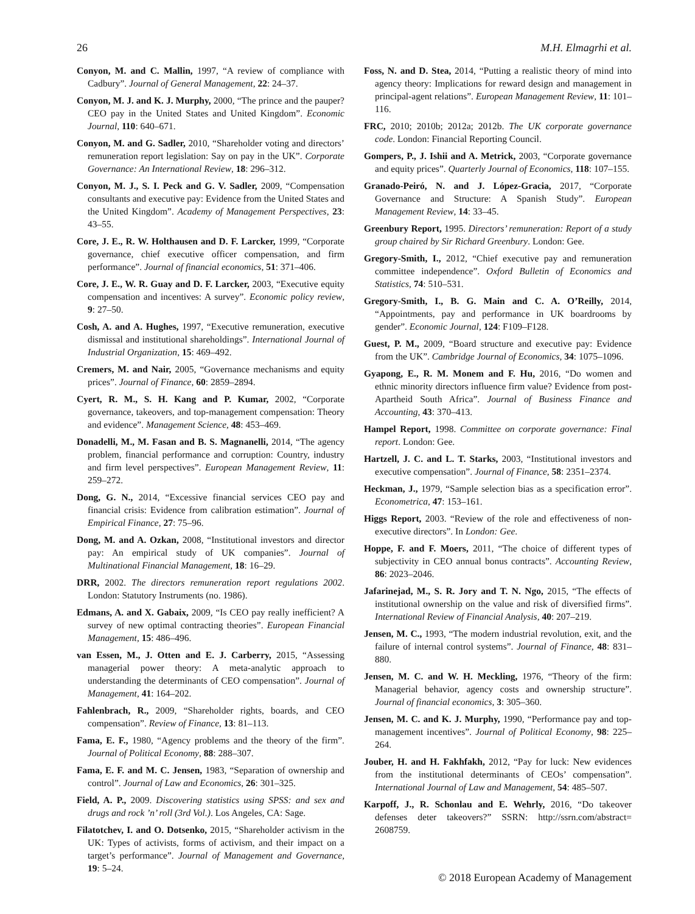26 M.H. Elmagrhi et al.
Conyon, M. and C. Mallin, 1997, “A review of compliance with Cadbury”. Journal of General Management, 22: 24–37.
Conyon, M. J. and K. J. Murphy, 2000, “The prince and the pauper? CEO pay in the United States and United Kingdom”. Economic Journal, 110: 640–671.
Conyon, M. and G. Sadler, 2010, “Shareholder voting and directors’ remuneration report legislation: Say on pay in the UK”. Corporate Governance: An International Review, 18: 296–312.
Conyon, M. J., S. I. Peck and G. V. Sadler, 2009, “Compensation consultants and executive pay: Evidence from the United States and the United Kingdom”. Academy of Management Perspectives, 23: 43–55.
Core, J. E., R. W. Holthausen and D. F. Larcker, 1999, “Corporate governance, chief executive officer compensation, and firm performance”. Journal of financial economics, 51: 371–406.
Core, J. E., W. R. Guay and D. F. Larcker, 2003, “Executive equity compensation and incentives: A survey”. Economic policy review, 9: 27–50.
Cosh, A. and A. Hughes, 1997, “Executive remuneration, executive dismissal and institutional shareholdings”. International Journal of Industrial Organization, 15: 469–492.
Cremers, M. and Nair, 2005, “Governance mechanisms and equity prices”. Journal of Finance, 60: 2859–2894.
Cyert, R. M., S. H. Kang and P. Kumar, 2002, “Corporate governance, takeovers, and top-management compensation: Theory and evidence”. Management Science, 48: 453–469.
Donadelli, M., M. Fasan and B. S. Magnanelli, 2014, “The agency problem, financial performance and corruption: Country, industry and firm level perspectives”. European Management Review, 11: 259–272.
Dong, G. N., 2014, “Excessive financial services CEO pay and financial crisis: Evidence from calibration estimation”. Journal of Empirical Finance, 27: 75–96.
Dong, M. and A. Ozkan, 2008, “Institutional investors and director pay: An empirical study of UK companies”. Journal of Multinational Financial Management, 18: 16–29.
DRR, 2002. The directors remuneration report regulations 2002. London: Statutory Instruments (no. 1986).
Edmans, A. and X. Gabaix, 2009, “Is CEO pay really inefficient? A survey of new optimal contracting theories”. European Financial Management, 15: 486–496.
van Essen, M., J. Otten and E. J. Carberry, 2015, “Assessing managerial power theory: A meta-analytic approach to understanding the determinants of CEO compensation”. Journal of Management, 41: 164–202.
Fahlenbrach, R., 2009, “Shareholder rights, boards, and CEO compensation”. Review of Finance, 13: 81–113.
Fama, E. F., 1980, “Agency problems and the theory of the firm”. Journal of Political Economy, 88: 288–307.
Fama, E. F. and M. C. Jensen, 1983, “Separation of ownership and control”. Journal of Law and Economics, 26: 301–325.
Field, A. P., 2009. Discovering statistics using SPSS: and sex and drugs and rock ’n’ roll (3rd Vol.). Los Angeles, CA: Sage.
Filatotchev, I. and O. Dotsenko, 2015, “Shareholder activism in the UK: Types of activists, forms of activism, and their impact on a target’s performance”. Journal of Management and Governance, 19: 5–24.
Foss, N. and D. Stea, 2014, “Putting a realistic theory of mind into agency theory: Implications for reward design and management in principal-agent relations”. European Management Review, 11: 101–116.
FRC, 2010; 2010b; 2012a; 2012b. The UK corporate governance code. London: Financial Reporting Council.
Gompers, P., J. Ishii and A. Metrick, 2003, “Corporate governance and equity prices”. Quarterly Journal of Economics, 118: 107–155.
Granado-Peiró, N. and J. López-Gracia, 2017, “Corporate Governance and Structure: A Spanish Study”. European Management Review, 14: 33–45.
Greenbury Report, 1995. Directors’ remuneration: Report of a study group chaired by Sir Richard Greenbury. London: Gee.
Gregory-Smith, I., 2012, “Chief executive pay and remuneration committee independence”. Oxford Bulletin of Economics and Statistics, 74: 510–531.
Gregory-Smith, I., B. G. Main and C. A. O’Reilly, 2014, “Appointments, pay and performance in UK boardrooms by gender”. Economic Journal, 124: F109–F128.
Guest, P. M., 2009, “Board structure and executive pay: Evidence from the UK”. Cambridge Journal of Economics, 34: 1075–1096.
Gyapong, E., R. M. Monem and F. Hu, 2016, “Do women and ethnic minority directors influence firm value? Evidence from post-Apartheid South Africa”. Journal of Business Finance and Accounting, 43: 370–413.
Hampel Report, 1998. Committee on corporate governance: Final report. London: Gee.
Hartzell, J. C. and L. T. Starks, 2003, “Institutional investors and executive compensation”. Journal of Finance, 58: 2351–2374.
Heckman, J., 1979, “Sample selection bias as a specification error”. Econometrica, 47: 153–161.
Higgs Report, 2003. “Review of the role and effectiveness of non-executive directors”. In London: Gee.
Hoppe, F. and F. Moers, 2011, “The choice of different types of subjectivity in CEO annual bonus contracts”. Accounting Review, 86: 2023–2046.
Jafarinejad, M., S. R. Jory and T. N. Ngo, 2015, “The effects of institutional ownership on the value and risk of diversified firms”. International Review of Financial Analysis, 40: 207–219.
Jensen, M. C., 1993, “The modern industrial revolution, exit, and the failure of internal control systems”. Journal of Finance, 48: 831–880.
Jensen, M. C. and W. H. Meckling, 1976, “Theory of the firm: Managerial behavior, agency costs and ownership structure”. Journal of financial economics, 3: 305–360.
Jensen, M. C. and K. J. Murphy, 1990, “Performance pay and top-management incentives”. Journal of Political Economy, 98: 225–264.
Jouber, H. and H. Fakhfakh, 2012, “Pay for luck: New evidences from the institutional determinants of CEOs’ compensation”. International Journal of Law and Management, 54: 485–507.
Karpoff, J., R. Schonlau and E. Wehrly, 2016, “Do takeover defenses deter takeovers?” SSRN: http://ssrn.com/abstract= 2608759.
© 2018 European Academy of Management